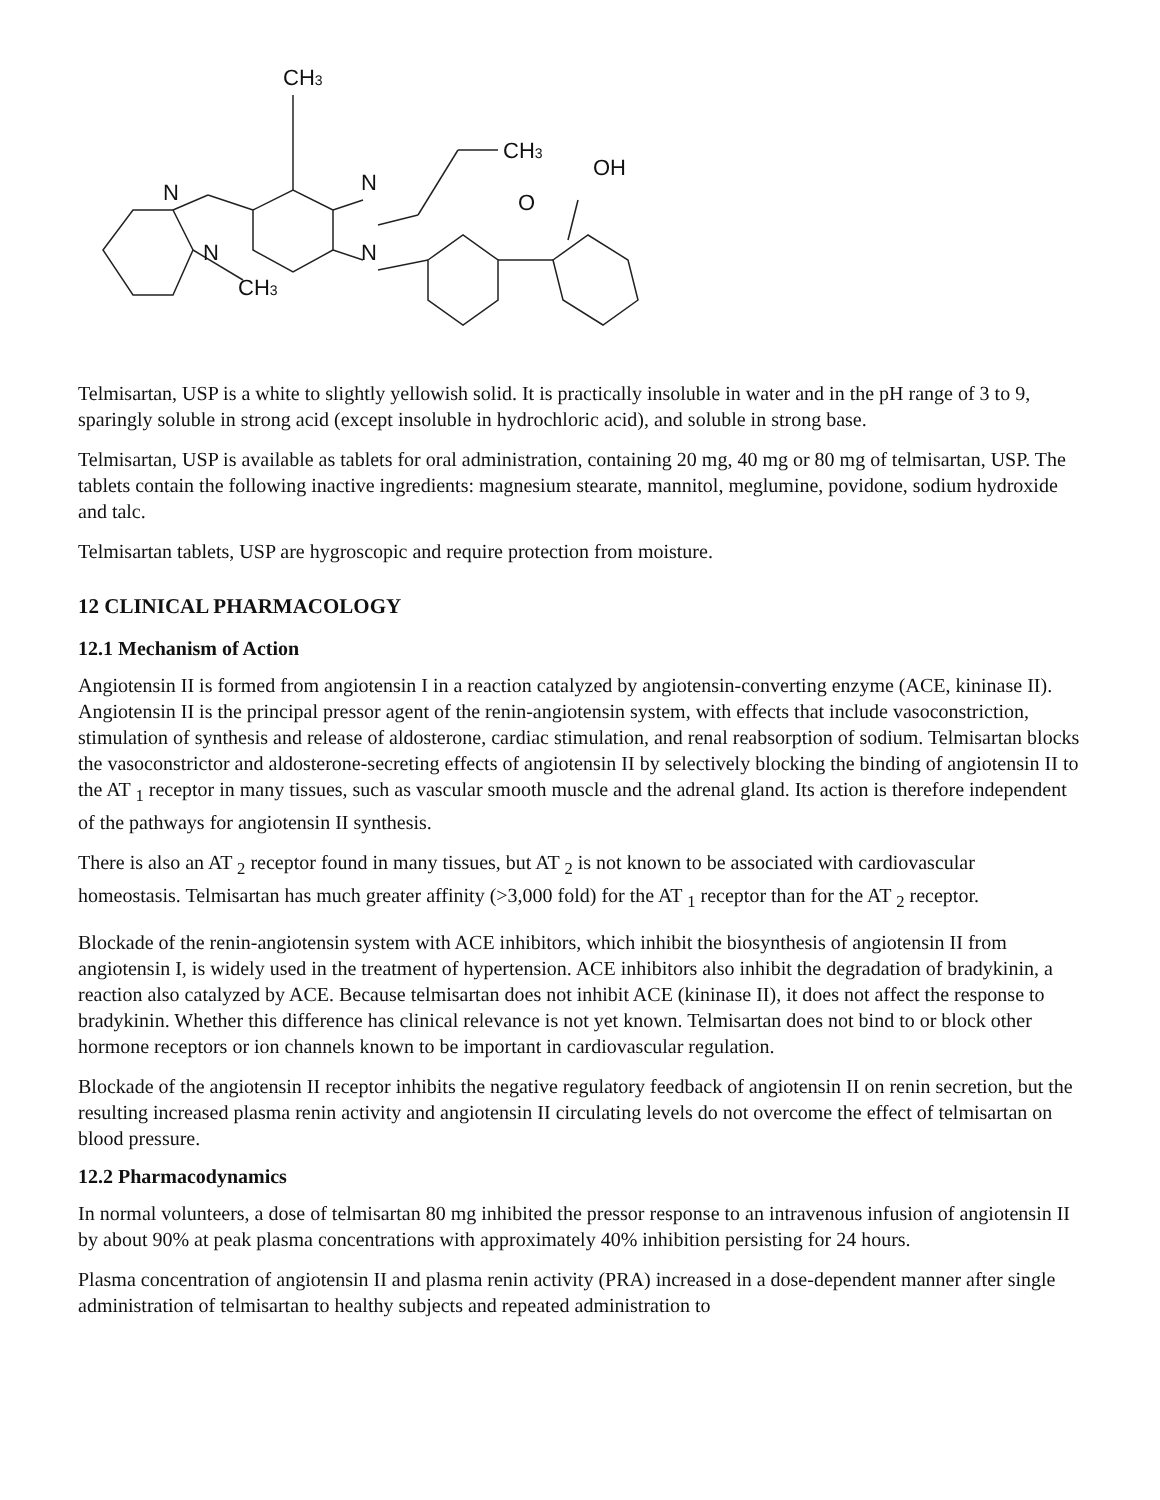CH3
N
N
N
N
CH3
CH3
OH
O
Telmisartan, USP is a white to slightly yellowish solid. It is practically insoluble in water and in the pH range of 3 to 9, sparingly soluble in strong acid (except insoluble in hydrochloric acid), and soluble in strong base.
Telmisartan, USP is available as tablets for oral administration, containing 20 mg, 40 mg or 80 mg of telmisartan, USP. The tablets contain the following inactive ingredients: magnesium stearate, mannitol, meglumine, povidone, sodium hydroxide and talc.
Telmisartan tablets, USP are hygroscopic and require protection from moisture.
12 CLINICAL PHARMACOLOGY
12.1 Mechanism of Action
Angiotensin II is formed from angiotensin I in a reaction catalyzed by angiotensin-converting enzyme (ACE, kininase II). Angiotensin II is the principal pressor agent of the renin-angiotensin system, with effects that include vasoconstriction, stimulation of synthesis and release of aldosterone, cardiac stimulation, and renal reabsorption of sodium. Telmisartan blocks the vasoconstrictor and aldosterone-secreting effects of angiotensin II by selectively blocking the binding of angiotensin II to the AT <sub>1</sub> receptor in many tissues, such as vascular smooth muscle and the adrenal gland. Its action is therefore independent of the pathways for angiotensin II synthesis.
There is also an AT <sub>2</sub> receptor found in many tissues, but AT <sub>2</sub> is not known to be associated with cardiovascular homeostasis. Telmisartan has much greater affinity (>3,000 fold) for the AT <sub>1</sub> receptor than for the AT <sub>2</sub> receptor.
Blockade of the renin-angiotensin system with ACE inhibitors, which inhibit the biosynthesis of angiotensin II from angiotensin I, is widely used in the treatment of hypertension. ACE inhibitors also inhibit the degradation of bradykinin, a reaction also catalyzed by ACE. Because telmisartan does not inhibit ACE (kininase II), it does not affect the response to bradykinin. Whether this difference has clinical relevance is not yet known. Telmisartan does not bind to or block other hormone receptors or ion channels known to be important in cardiovascular regulation.
Blockade of the angiotensin II receptor inhibits the negative regulatory feedback of angiotensin II on renin secretion, but the resulting increased plasma renin activity and angiotensin II circulating levels do not overcome the effect of telmisartan on blood pressure.
12.2 Pharmacodynamics
In normal volunteers, a dose of telmisartan 80 mg inhibited the pressor response to an intravenous infusion of angiotensin II by about 90% at peak plasma concentrations with approximately 40% inhibition persisting for 24 hours.
Plasma concentration of angiotensin II and plasma renin activity (PRA) increased in a dose-dependent manner after single administration of telmisartan to healthy subjects and repeated administration to